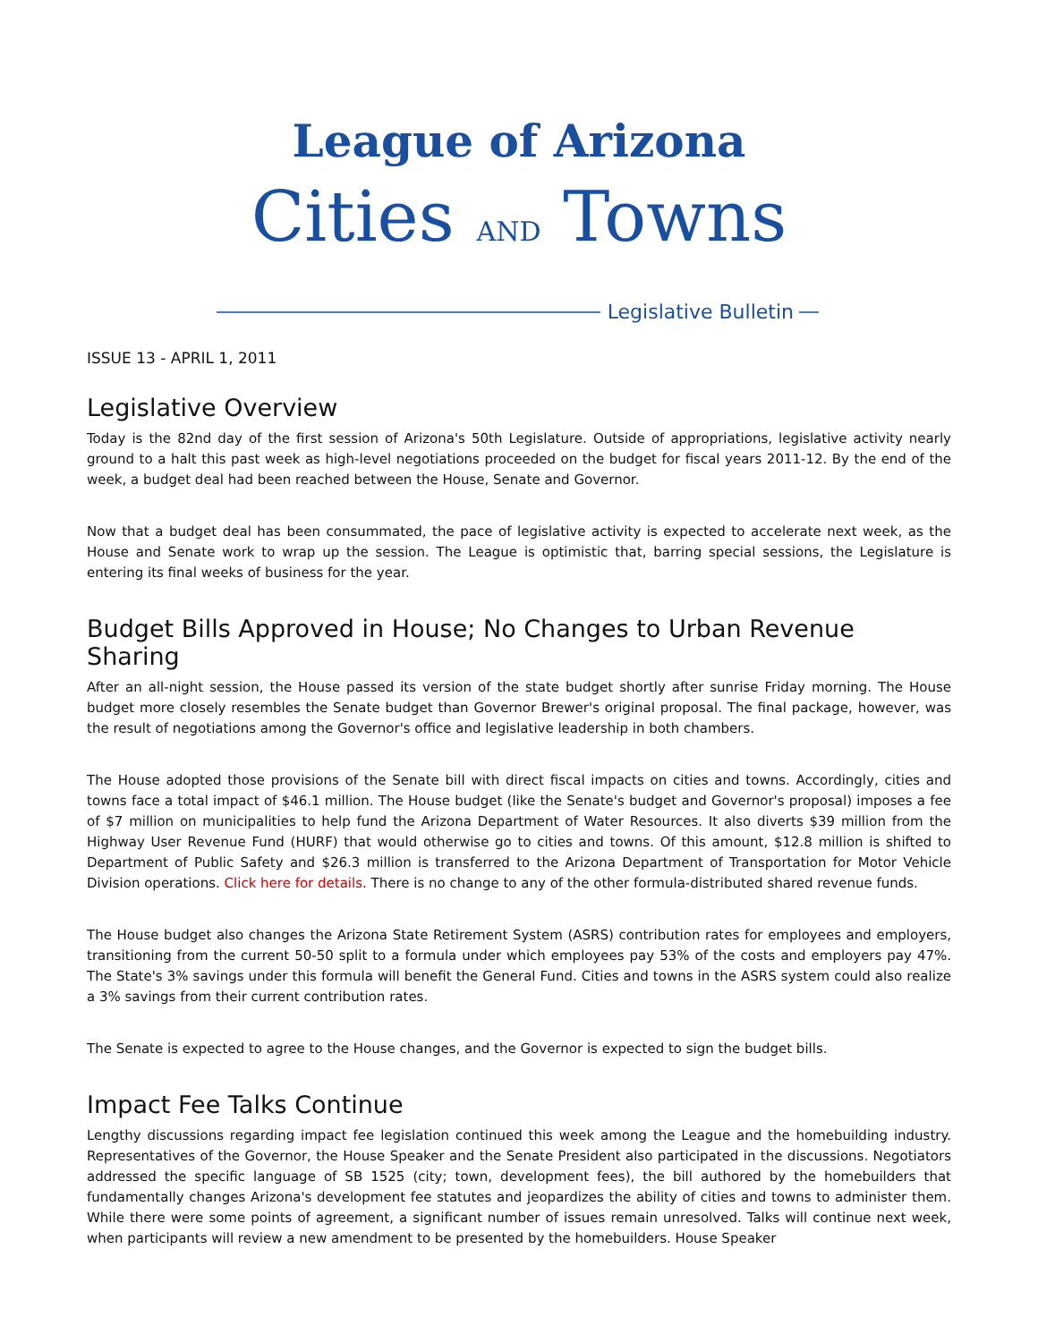League of Arizona
Cities AND Towns
Legislative Bulletin
ISSUE 13 - APRIL 1, 2011
Legislative Overview
Today is the 82nd day of the first session of Arizona's 50th Legislature. Outside of appropriations, legislative activity nearly ground to a halt this past week as high-level negotiations proceeded on the budget for fiscal years 2011-12. By the end of the week, a budget deal had been reached between the House, Senate and Governor.
Now that a budget deal has been consummated, the pace of legislative activity is expected to accelerate next week, as the House and Senate work to wrap up the session. The League is optimistic that, barring special sessions, the Legislature is entering its final weeks of business for the year.
Budget Bills Approved in House; No Changes to Urban Revenue Sharing
After an all-night session, the House passed its version of the state budget shortly after sunrise Friday morning. The House budget more closely resembles the Senate budget than Governor Brewer's original proposal. The final package, however, was the result of negotiations among the Governor's office and legislative leadership in both chambers.
The House adopted those provisions of the Senate bill with direct fiscal impacts on cities and towns. Accordingly, cities and towns face a total impact of $46.1 million. The House budget (like the Senate's budget and Governor's proposal) imposes a fee of $7 million on municipalities to help fund the Arizona Department of Water Resources. It also diverts $39 million from the Highway User Revenue Fund (HURF) that would otherwise go to cities and towns. Of this amount, $12.8 million is shifted to Department of Public Safety and $26.3 million is transferred to the Arizona Department of Transportation for Motor Vehicle Division operations. Click here for details. There is no change to any of the other formula-distributed shared revenue funds.
The House budget also changes the Arizona State Retirement System (ASRS) contribution rates for employees and employers, transitioning from the current 50-50 split to a formula under which employees pay 53% of the costs and employers pay 47%. The State's 3% savings under this formula will benefit the General Fund. Cities and towns in the ASRS system could also realize a 3% savings from their current contribution rates.
The Senate is expected to agree to the House changes, and the Governor is expected to sign the budget bills.
Impact Fee Talks Continue
Lengthy discussions regarding impact fee legislation continued this week among the League and the homebuilding industry. Representatives of the Governor, the House Speaker and the Senate President also participated in the discussions. Negotiators addressed the specific language of SB 1525 (city; town, development fees), the bill authored by the homebuilders that fundamentally changes Arizona's development fee statutes and jeopardizes the ability of cities and towns to administer them. While there were some points of agreement, a significant number of issues remain unresolved. Talks will continue next week, when participants will review a new amendment to be presented by the homebuilders. House Speaker